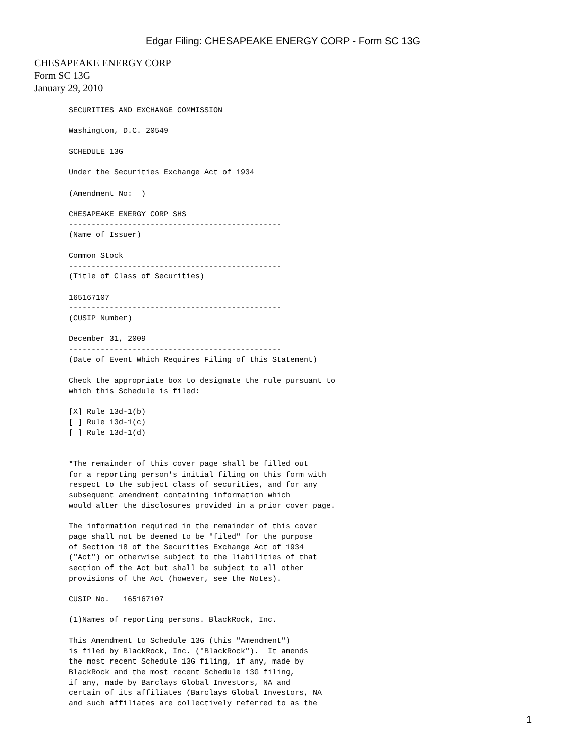Edgar Filing: CHESAPEAKE ENERGY CORP - Form SC 13G
CHESAPEAKE ENERGY CORP
Form SC 13G
January 29, 2010
SECURITIES AND EXCHANGE COMMISSION

Washington, D.C. 20549

SCHEDULE 13G

Under the Securities Exchange Act of 1934

(Amendment No:  )

CHESAPEAKE ENERGY CORP SHS
-----------------------------------------------
(Name of Issuer)

Common Stock
-----------------------------------------------
(Title of Class of Securities)

165167107
-----------------------------------------------
(CUSIP Number)

December 31, 2009
-----------------------------------------------
(Date of Event Which Requires Filing of this Statement)

Check the appropriate box to designate the rule pursuant to
which this Schedule is filed:

[X] Rule 13d-1(b)
[ ] Rule 13d-1(c)
[ ] Rule 13d-1(d)


*The remainder of this cover page shall be filled out
for a reporting person's initial filing on this form with
respect to the subject class of securities, and for any
subsequent amendment containing information which
would alter the disclosures provided in a prior cover page.

The information required in the remainder of this cover
page shall not be deemed to be "filed" for the purpose
of Section 18 of the Securities Exchange Act of 1934
("Act") or otherwise subject to the liabilities of that
section of the Act but shall be subject to all other
provisions of the Act (however, see the Notes).

CUSIP No.   165167107

(1)Names of reporting persons. BlackRock, Inc.

This Amendment to Schedule 13G (this "Amendment")
is filed by BlackRock, Inc. ("BlackRock").  It amends
the most recent Schedule 13G filing, if any, made by
BlackRock and the most recent Schedule 13G filing,
if any, made by Barclays Global Investors, NA and
certain of its affiliates (Barclays Global Investors, NA
and such affiliates are collectively referred to as the
1